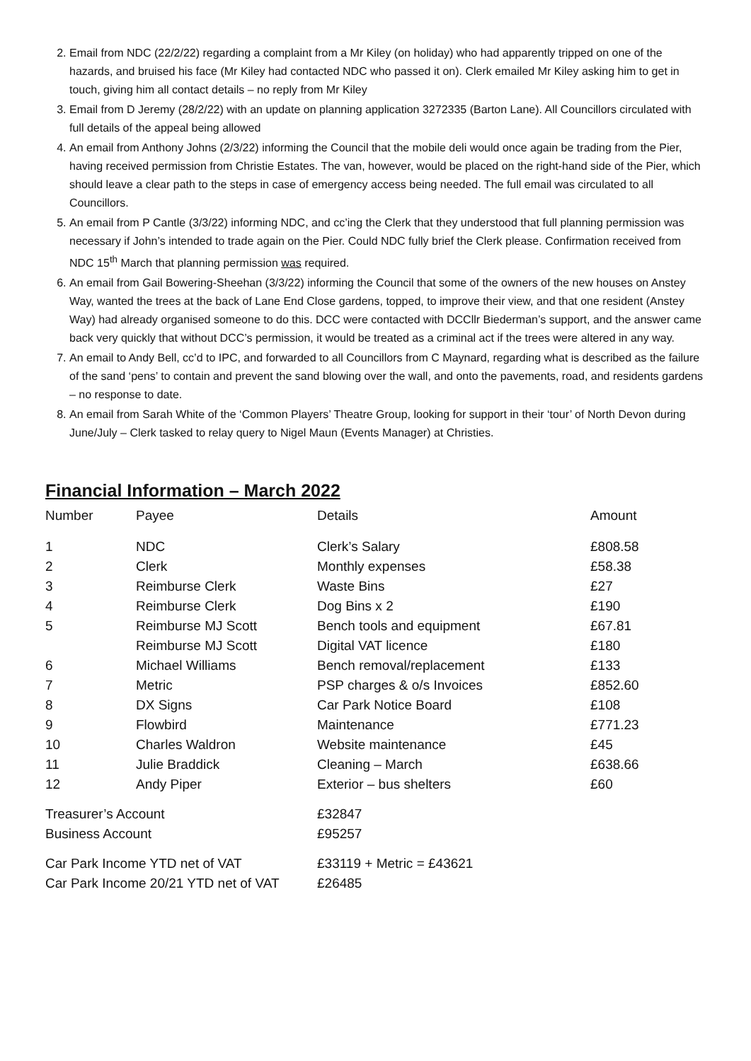2. Email from NDC (22/2/22) regarding a complaint from a Mr Kiley (on holiday) who had apparently tripped on one of the hazards, and bruised his face (Mr Kiley had contacted NDC who passed it on). Clerk emailed Mr Kiley asking him to get in touch, giving him all contact details – no reply from Mr Kiley
3. Email from D Jeremy (28/2/22) with an update on planning application 3272335 (Barton Lane). All Councillors circulated with full details of the appeal being allowed
4. An email from Anthony Johns (2/3/22) informing the Council that the mobile deli would once again be trading from the Pier, having received permission from Christie Estates. The van, however, would be placed on the right-hand side of the Pier, which should leave a clear path to the steps in case of emergency access being needed. The full email was circulated to all Councillors.
5. An email from P Cantle (3/3/22) informing NDC, and cc’ing the Clerk that they understood that full planning permission was necessary if John’s intended to trade again on the Pier. Could NDC fully brief the Clerk please. Confirmation received from NDC 15<sup>th</sup> March that planning permission was required.
6. An email from Gail Bowering-Sheehan (3/3/22) informing the Council that some of the owners of the new houses on Anstey Way, wanted the trees at the back of Lane End Close gardens, topped, to improve their view, and that one resident (Anstey Way) had already organised someone to do this. DCC were contacted with DCCllr Biederman’s support, and the answer came back very quickly that without DCC’s permission, it would be treated as a criminal act if the trees were altered in any way.
7. An email to Andy Bell, cc’d to IPC, and forwarded to all Councillors from C Maynard, regarding what is described as the failure of the sand ‘pens’ to contain and prevent the sand blowing over the wall, and onto the pavements, road, and residents gardens – no response to date.
8. An email from Sarah White of the ‘Common Players’ Theatre Group, looking for support in their ‘tour’ of North Devon during June/July – Clerk tasked to relay query to Nigel Maun (Events Manager) at Christies.
Financial Information – March 2022
| Number | Payee | Details | Amount |
| 1 | NDC | Clerk’s Salary | £808.58 |
| 2 | Clerk | Monthly expenses | £58.38 |
| 3 | Reimburse Clerk | Waste Bins | £27 |
| 4 | Reimburse Clerk | Dog Bins x 2 | £190 |
| 5 | Reimburse MJ Scott | Bench tools and equipment | £67.81 |
| | Reimburse MJ Scott | Digital VAT licence | £180 |
| 6 | Michael Williams | Bench removal/replacement | £133 |
| 7 | Metric | PSP charges & o/s Invoices | £852.60 |
| 8 | DX Signs | Car Park Notice Board | £108 |
| 9 | Flowbird | Maintenance | £771.23 |
| 10 | Charles Waldron | Website maintenance | £45 |
| 11 | Julie Braddick | Cleaning – March | £638.66 |
| 12 | Andy Piper | Exterior – bus shelters | £60 |
| Treasurer’s Account | | £32847 | |
| Business Account | | £95257 | |
| Car Park Income YTD net of VAT | | £33119 + Metric = £43621 | |
| Car Park Income 20/21 YTD net of VAT | | £26485 | |